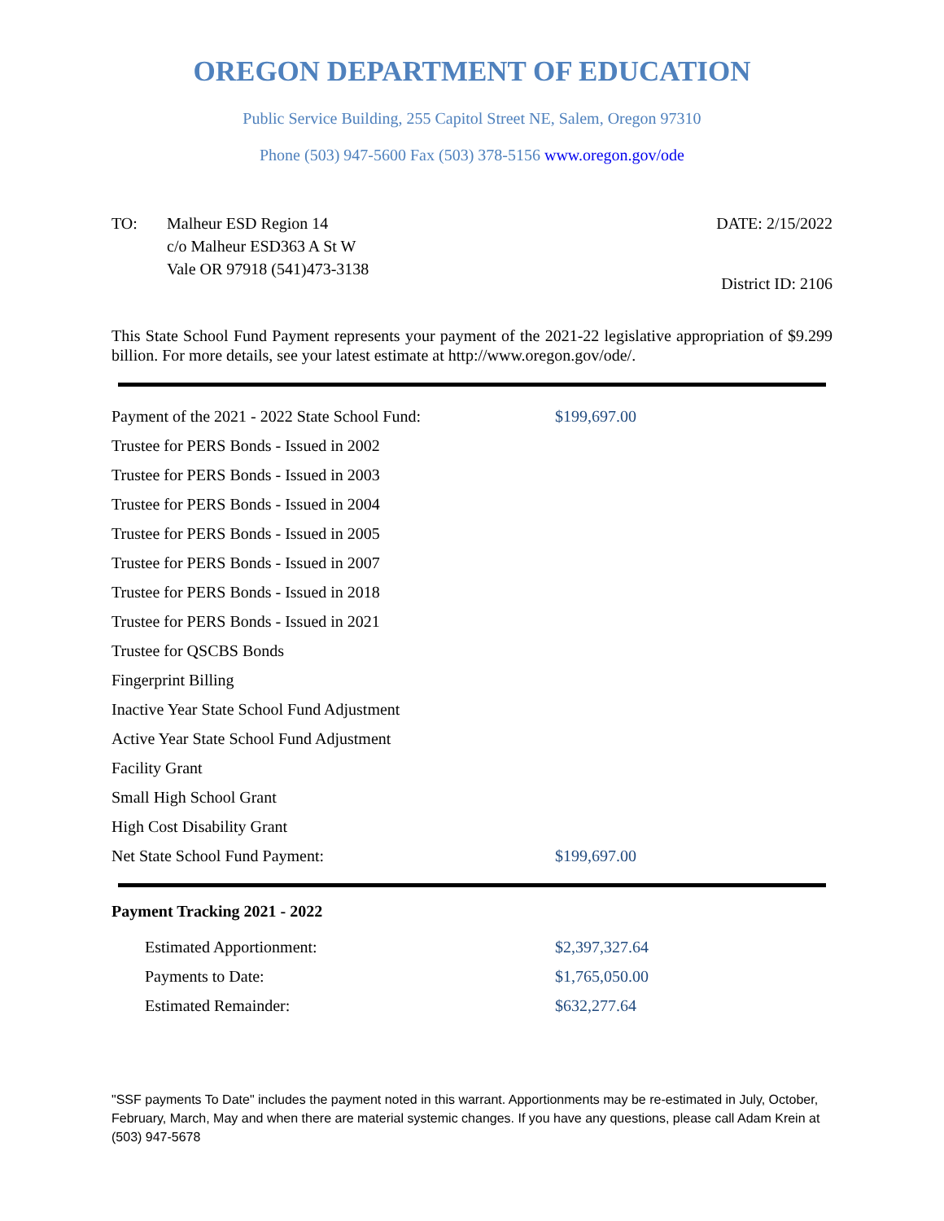OREGON DEPARTMENT OF EDUCATION
Public Service Building, 255 Capitol Street NE, Salem, Oregon 97310
Phone (503) 947-5600 Fax (503) 378-5156 www.oregon.gov/ode
TO: Malheur ESD Region 14
c/o Malheur ESD363 A St W
Vale OR 97918 (541)473-3138
DATE: 2/15/2022
District ID: 2106
This State School Fund Payment represents your payment of the 2021-22 legislative appropriation of $9.299 billion. For more details, see your latest estimate at http://www.oregon.gov/ode/.
| Payment of the 2021 - 2022 State School Fund: | $199,697.00 |
| Trustee for PERS Bonds - Issued in 2002 | |
| Trustee for PERS Bonds - Issued in 2003 | |
| Trustee for PERS Bonds - Issued in 2004 | |
| Trustee for PERS Bonds - Issued in 2005 | |
| Trustee for PERS Bonds - Issued in 2007 | |
| Trustee for PERS Bonds - Issued in 2018 | |
| Trustee for PERS Bonds - Issued in 2021 | |
| Trustee for QSCBS Bonds | |
| Fingerprint Billing | |
| Inactive Year State School Fund Adjustment | |
| Active Year State School Fund Adjustment | |
| Facility Grant | |
| Small High School Grant | |
| High Cost Disability Grant | |
| Net State School Fund Payment: | $199,697.00 |
Payment Tracking 2021 - 2022
| Estimated Apportionment: | $2,397,327.64 |
| Payments to Date: | $1,765,050.00 |
| Estimated Remainder: | $632,277.64 |
"SSF payments To Date" includes the payment noted in this warrant. Apportionments may be re-estimated in July, October, February, March, May and when there are material systemic changes. If you have any questions, please call Adam Krein at (503) 947-5678